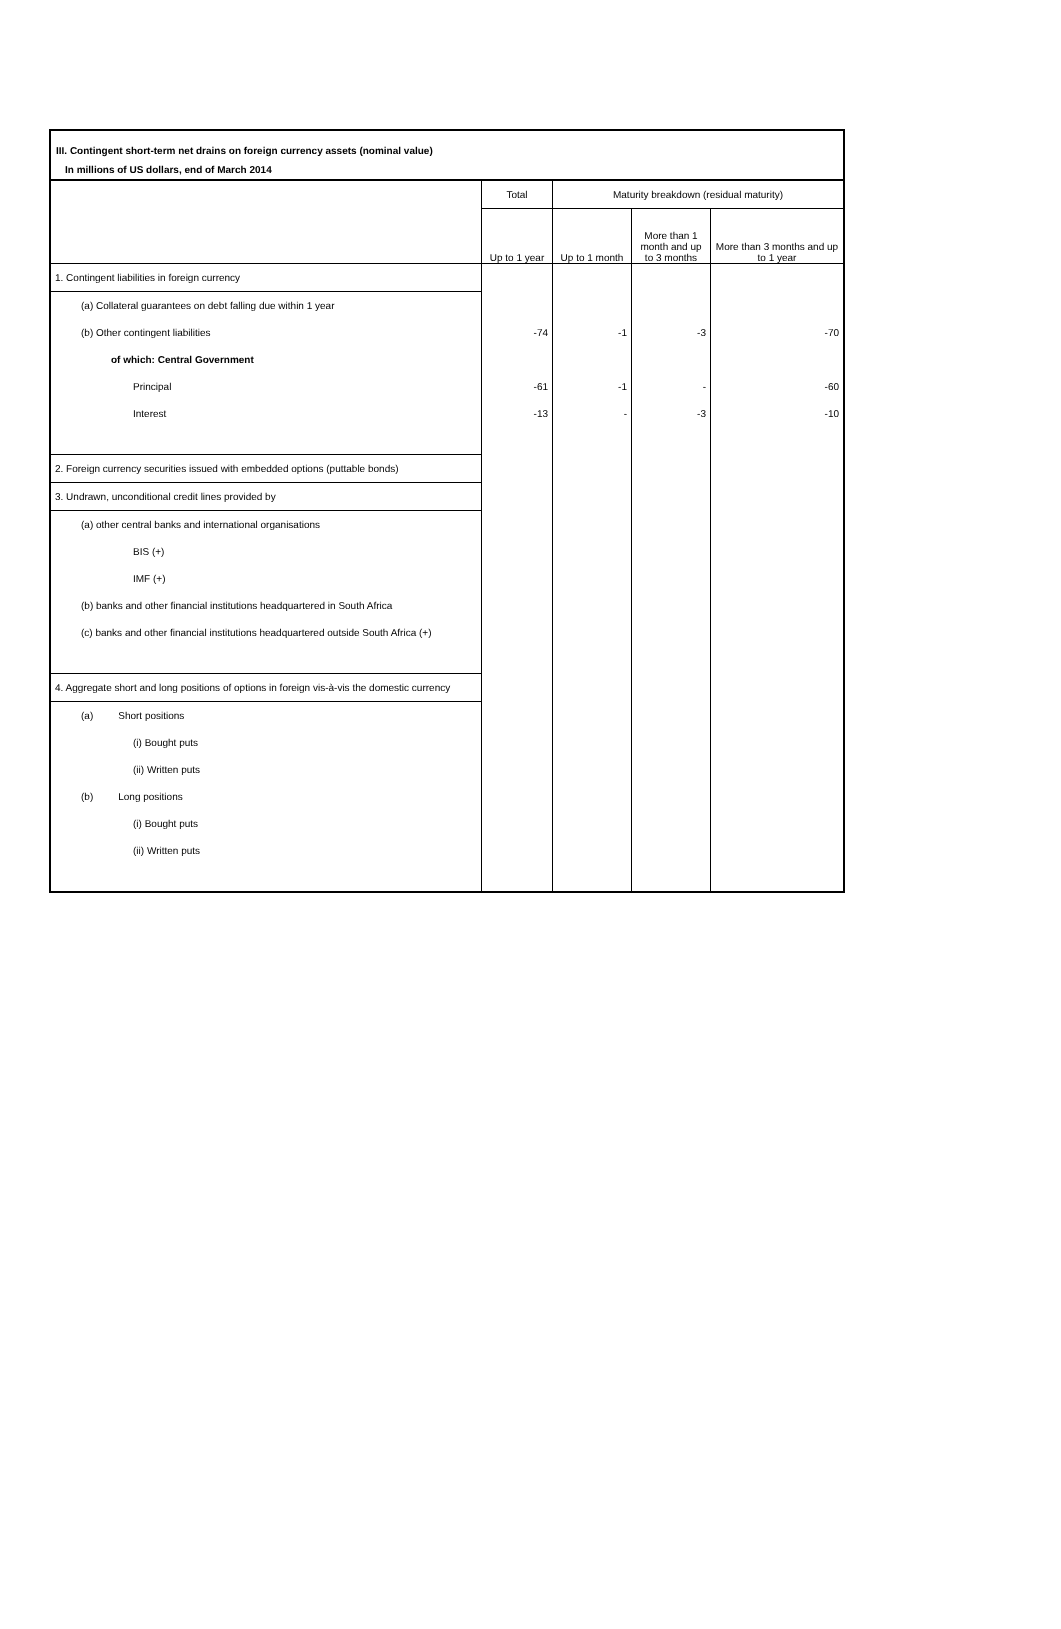III. Contingent short-term net drains on foreign currency assets (nominal value)
In millions of US dollars, end of March 2014
| | Total | Maturity breakdown (residual maturity) | | |
| --- | --- | --- | --- | --- |
| | Up to 1 year | Up to 1 month | More than 1 month and up to 3 months | More than 3 months and up to 1 year |
| 1. Contingent liabilities in foreign currency | | | | |
| (a) Collateral guarantees on debt falling due within 1 year | | | | |
| (b) Other contingent liabilities | -74 | -1 | -3 | -70 |
| of which: Central Government | | | | |
| Principal | -61 | -1 | - | -60 |
| Interest | -13 | - | -3 | -10 |
| 2. Foreign currency securities issued with embedded options (puttable bonds) | | | | |
| 3. Undrawn, unconditional credit lines provided by | | | | |
| (a) other central banks and international organisations | | | | |
| BIS (+) | | | | |
| IMF (+) | | | | |
| (b) banks and other financial institutions headquartered in South Africa | | | | |
| (c) banks and other financial institutions headquartered outside South Africa (+) | | | | |
| 4. Aggregate short and long positions of options in foreign vis-à-vis the domestic currency | | | | |
| (a) Short positions | | | | |
| (i) Bought puts | | | | |
| (ii) Written puts | | | | |
| (b) Long positions | | | | |
| (i) Bought puts | | | | |
| (ii) Written puts | | | | |